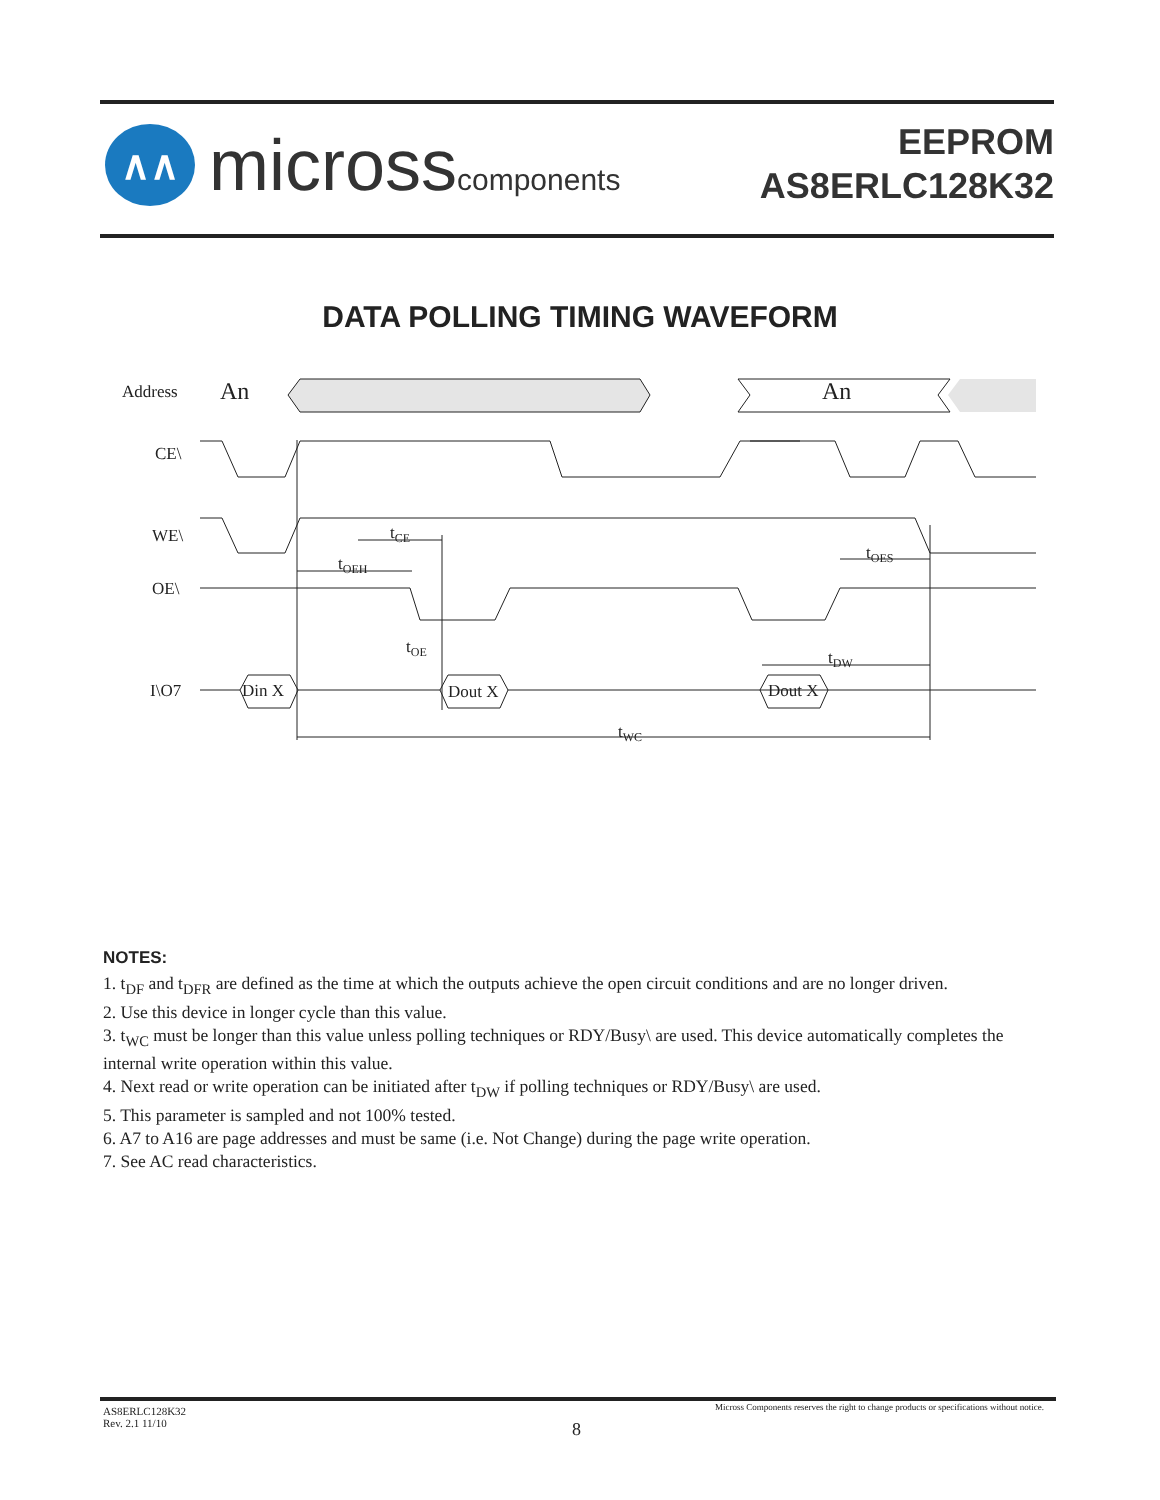∧∧
microsscomponents
EEPROM
AS8ERLC128K32
DATA POLLING TIMING WAVEFORM
Address
An
An
CE\
WE\
OE\
I\O7
Din X
Dout X
Dout X
tCE
tOEH
tOES
tOE
tDW
tWC
NOTES:
1. t<sub>DF</sub> and t<sub>DFR</sub> are defined as the time at which the outputs achieve the open circuit conditions and are no longer driven.
2. Use this device in longer cycle than this value.
3. t<sub>WC</sub> must be longer than this value unless polling techniques or RDY/Busy\ are used. This device automatically completes the internal write operation within this value.
4. Next read or write operation can be initiated after t<sub>DW</sub> if polling techniques or RDY/Busy\ are used.
5. This parameter is sampled and not 100% tested.
6. A7 to A16 are page addresses and must be same (i.e. Not Change) during the page write operation.
7. See AC read characteristics.
AS8ERLC128K32
Rev. 2.1 11/10
Micross Components reserves the right to change products or specifications without notice.
8